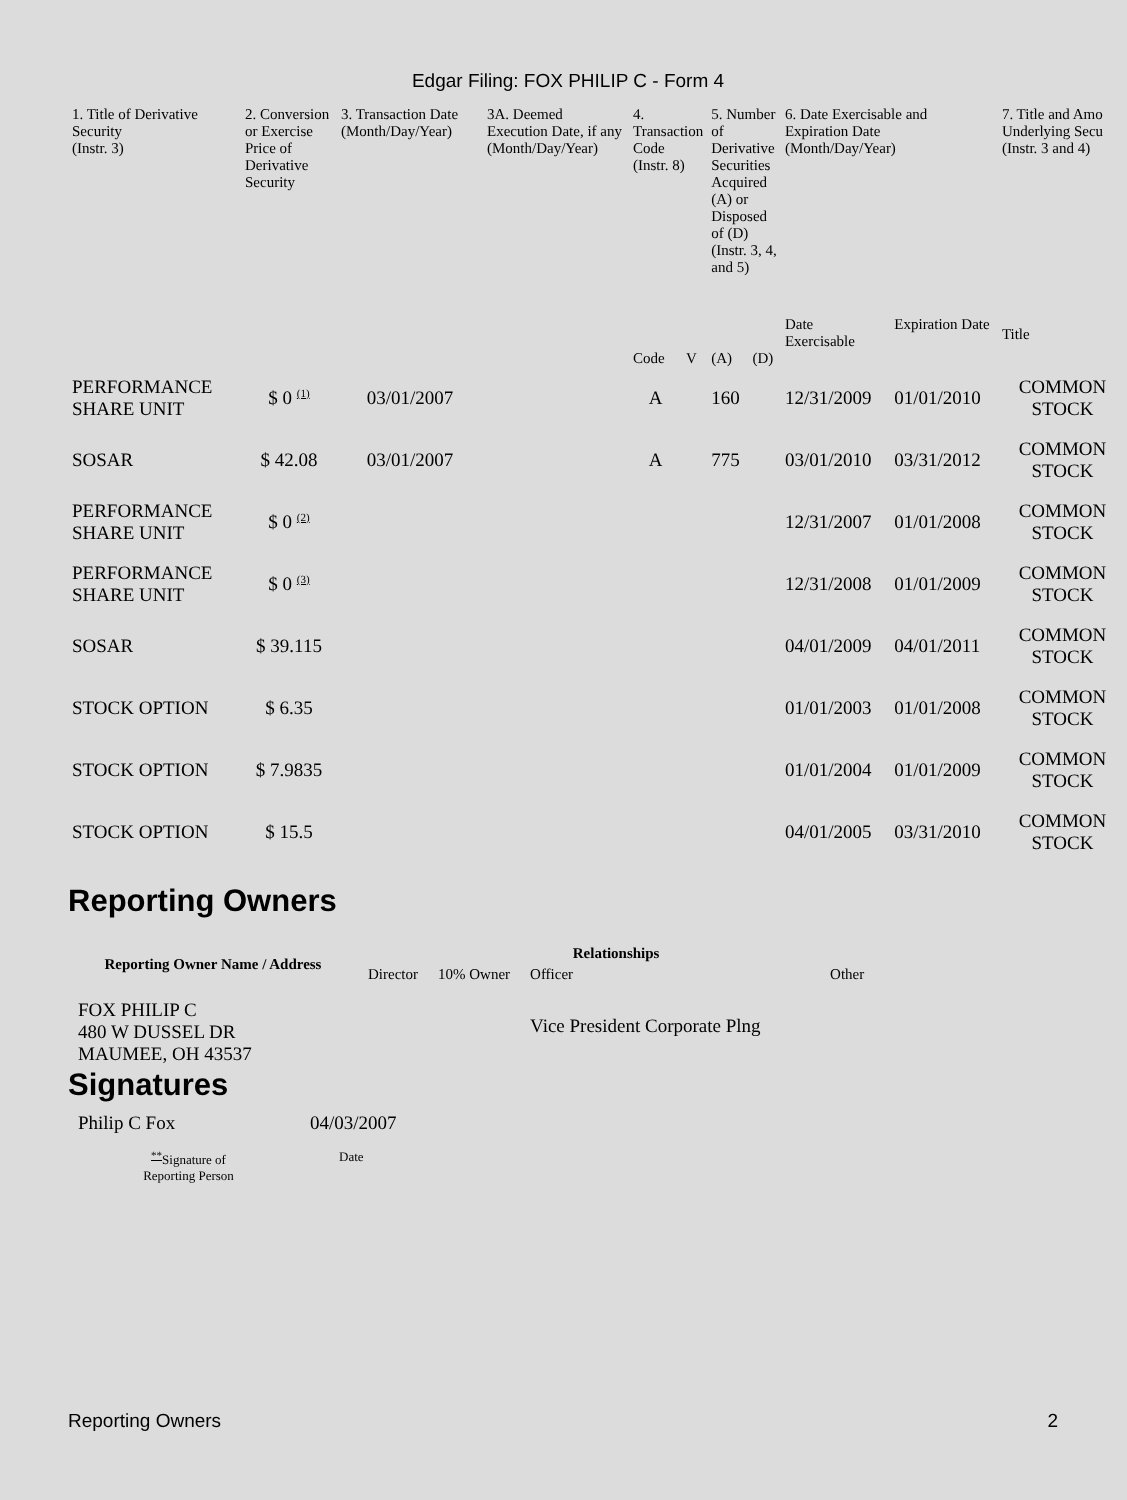Edgar Filing: FOX PHILIP C - Form 4
| 1. Title of Derivative Security (Instr. 3) | 2. Conversion or Exercise Price of Derivative Security | 3. Transaction Date (Month/Day/Year) | 3A. Deemed Execution Date, if any (Month/Day/Year) | 4. Transaction Code (Instr. 8) | | 5. Number of Derivative Securities Acquired (A) or Disposed of (D) (Instr. 3, 4, and 5) | | 6. Date Exercisable and Expiration Date (Month/Day/Year) | | 7. Title and Amo Underlying Secu (Instr. 3 and 4) |
| --- | --- | --- | --- | --- | --- | --- | --- | --- | --- | --- |
| | | | | | | | | Date Exercisable | Expiration Date | Title |
| | | | | Code | V | (A) | (D) | | | |
| PERFORMANCE SHARE UNIT | $ 0 <sup>(1)</sup> | 03/01/2007 | | A | | 160 | | 12/31/2009 | 01/01/2010 | COMMON STOCK |
| SOSAR | $ 42.08 | 03/01/2007 | | A | | 775 | | 03/01/2010 | 03/31/2012 | COMMON STOCK |
| PERFORMANCE SHARE UNIT | $ 0 <sup>(2)</sup> | | | | | | | 12/31/2007 | 01/01/2008 | COMMON STOCK |
| PERFORMANCE SHARE UNIT | $ 0 <sup>(3)</sup> | | | | | | | 12/31/2008 | 01/01/2009 | COMMON STOCK |
| SOSAR | $ 39.115 | | | | | | | 04/01/2009 | 04/01/2011 | COMMON STOCK |
| STOCK OPTION | $ 6.35 | | | | | | | 01/01/2003 | 01/01/2008 | COMMON STOCK |
| STOCK OPTION | $ 7.9835 | | | | | | | 01/01/2004 | 01/01/2009 | COMMON STOCK |
| STOCK OPTION | $ 15.5 | | | | | | | 04/01/2005 | 03/31/2010 | COMMON STOCK |
Reporting Owners
| Reporting Owner Name / Address | Relationships | | | |
| --- | --- | --- | --- | --- |
| | Director | 10% Owner | Officer | Other |
| FOX PHILIP C 480 W DUSSEL DR MAUMEE, OH 43537 | | | Vice President Corporate Plng | |
Signatures
| Philip C Fox | 04/03/2007 |
| <sup>**</sup> Signature of Reporting Person | Date |
Reporting Owners 2